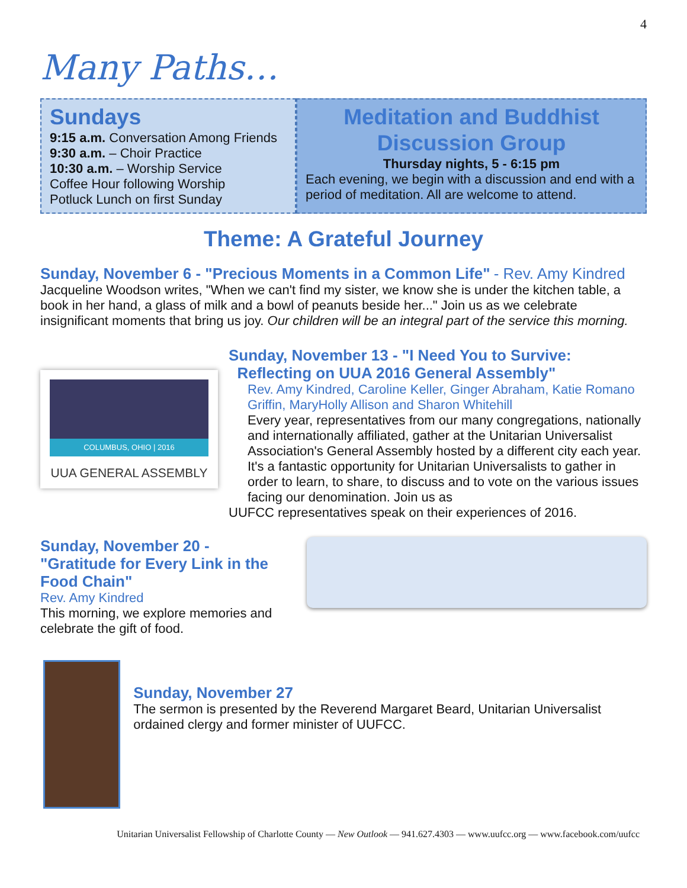4
Many Paths…
Sundays
9:15 a.m. Conversation Among Friends
9:30 a.m. – Choir Practice
10:30 a.m. – Worship Service
Coffee Hour following Worship
Potluck Lunch on first Sunday
Meditation and Buddhist Discussion Group
Thursday nights, 5 - 6:15 pm
Each evening, we begin with a discussion and end with a period of meditation. All are welcome to attend.
Theme: A Grateful Journey
Sunday, November 6 - "Precious Moments in a Common Life" - Rev. Amy Kindred
Jacqueline Woodson writes, "When we can't find my sister, we know she is under the kitchen table, a book in her hand, a glass of milk and a bowl of peanuts beside her..." Join us as we celebrate insignificant moments that bring us joy. Our children will be an integral part of the service this morning.
COLUMBUS, OHIO | 2016
UUA GENERAL ASSEMBLY
Sunday, November 13 - "I Need You to Survive:
Reflecting on UUA 2016 General Assembly"
Rev. Amy Kindred, Caroline Keller, Ginger Abraham, Katie Romano Griffin, MaryHolly Allison and Sharon Whitehill
Every year, representatives from our many congregations, nationally and internationally affiliated, gather at the Unitarian Universalist Association's General Assembly hosted by a different city each year. It's a fantastic opportunity for Unitarian Universalists to gather in order to learn, to share, to discuss and to vote on the various issues facing our denomination. Join us as
UUFCC representatives speak on their experiences of 2016.
Sunday, November 20 -
"Gratitude for Every Link in the Food Chain"
Rev. Amy Kindred
This morning, we explore memories and celebrate the gift of food.
Sunday, November 27
The sermon is presented by the Reverend Margaret Beard, Unitarian Universalist ordained clergy and former minister of UUFCC.
Unitarian Universalist Fellowship of Charlotte County — New Outlook — 941.627.4303 — www.uufcc.org — www.facebook.com/uufcc